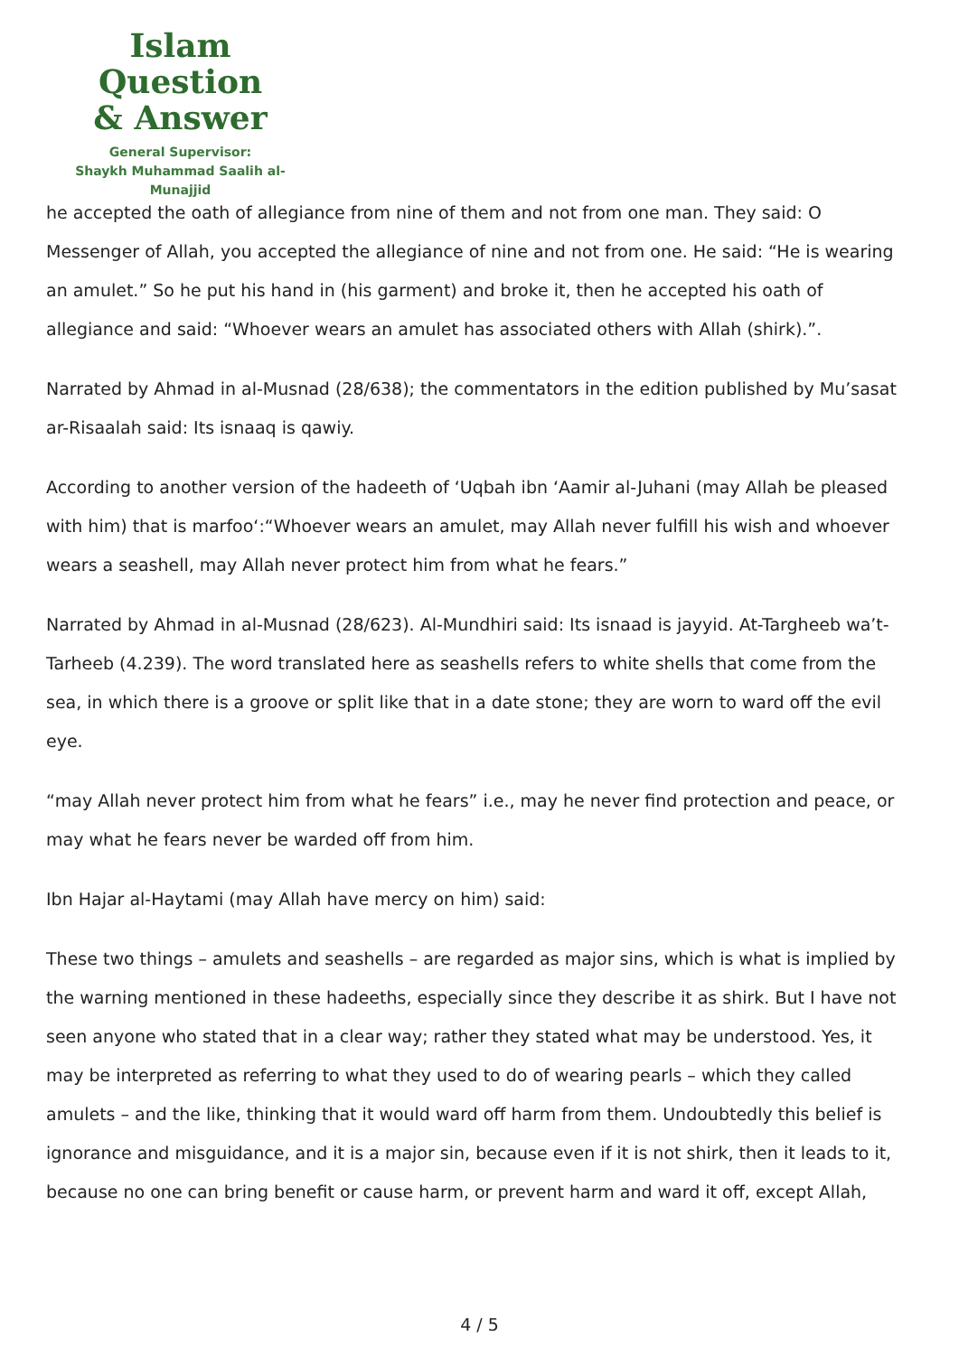Islam Question
& Answer
General Supervisor:
Shaykh Muhammad Saalih al-Munajjid
he accepted the oath of allegiance from nine of them and not from one man. They said: O Messenger of Allah, you accepted the allegiance of nine and not from one. He said: “He is wearing an amulet.” So he put his hand in (his garment) and broke it, then he accepted his oath of allegiance and said: “Whoever wears an amulet has associated others with Allah (shirk).”.
Narrated by Ahmad in al-Musnad (28/638); the commentators in the edition published by Mu’sasat ar-Risaalah said: Its isnaaq is qawiy.
According to another version of the hadeeth of ‘Uqbah ibn ‘Aamir al-Juhani (may Allah be pleased with him) that is marfoo‘:“Whoever wears an amulet, may Allah never fulfill his wish and whoever wears a seashell, may Allah never protect him from what he fears.”
Narrated by Ahmad in al-Musnad (28/623). Al-Mundhiri said: Its isnaad is jayyid. At-Targheeb wa’t-Tarheeb (4.239). The word translated here as seashells refers to white shells that come from the sea, in which there is a groove or split like that in a date stone; they are worn to ward off the evil eye.
“may Allah never protect him from what he fears” i.e., may he never find protection and peace, or may what he fears never be warded off from him.
Ibn Hajar al-Haytami (may Allah have mercy on him) said:
These two things – amulets and seashells – are regarded as major sins, which is what is implied by the warning mentioned in these hadeeths, especially since they describe it as shirk. But I have not seen anyone who stated that in a clear way; rather they stated what may be understood. Yes, it may be interpreted as referring to what they used to do of wearing pearls – which they called amulets – and the like, thinking that it would ward off harm from them. Undoubtedly this belief is ignorance and misguidance, and it is a major sin, because even if it is not shirk, then it leads to it, because no one can bring benefit or cause harm, or prevent harm and ward it off, except Allah,
4 / 5